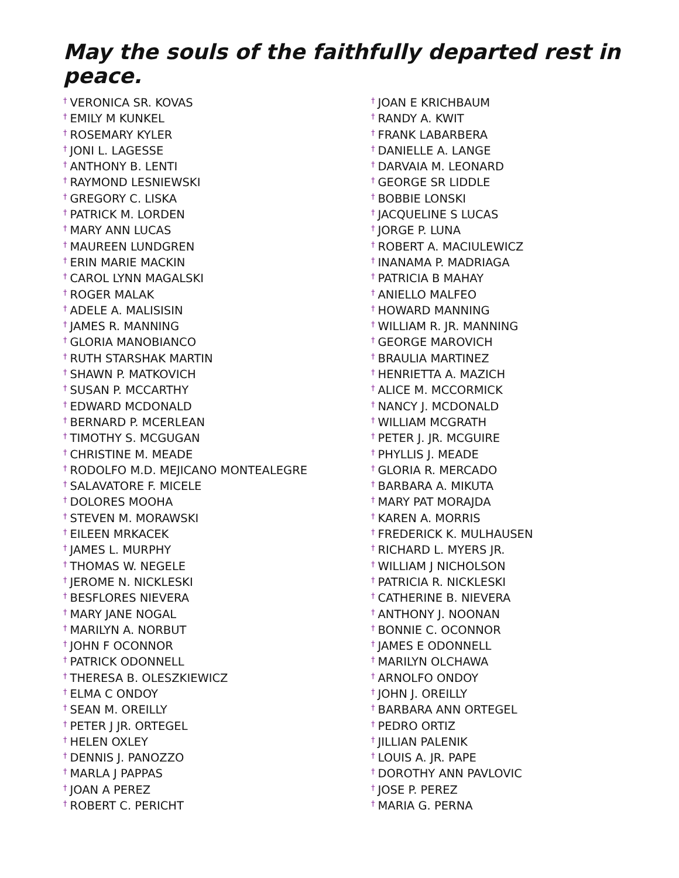May the souls of the faithfully departed rest in peace.
† VERONICA SR. KOVAS
† EMILY M KUNKEL
† ROSEMARY KYLER
† JONI L. LAGESSE
† ANTHONY B. LENTI
† RAYMOND LESNIEWSKI
† GREGORY C. LISKA
† PATRICK M. LORDEN
† MARY ANN LUCAS
† MAUREEN LUNDGREN
† ERIN MARIE MACKIN
† CAROL LYNN MAGALSKI
† ROGER MALAK
† ADELE A. MALISISIN
† JAMES R. MANNING
† GLORIA MANOBIANCO
† RUTH STARSHAK MARTIN
† SHAWN P. MATKOVICH
† SUSAN P. MCCARTHY
† EDWARD MCDONALD
† BERNARD P. MCERLEAN
† TIMOTHY S. MCGUGAN
† CHRISTINE M. MEADE
† RODOLFO M.D. MEJICANO MONTEALEGRE
† SALAVATORE F. MICELE
† DOLORES MOOHA
† STEVEN M. MORAWSKI
† EILEEN MRKACEK
† JAMES L. MURPHY
† THOMAS W. NEGELE
† JEROME N. NICKLESKI
† BESFLORES NIEVERA
† MARY JANE NOGAL
† MARILYN A. NORBUT
† JOHN F OCONNOR
† PATRICK ODONNELL
† THERESA B. OLESZKIEWICZ
† ELMA C ONDOY
† SEAN M. OREILLY
† PETER J JR. ORTEGEL
† HELEN OXLEY
† DENNIS J. PANOZZO
† MARLA J PAPPAS
† JOAN A PEREZ
† ROBERT C. PERICHT
† JOAN E KRICHBAUM
† RANDY A. KWIT
† FRANK LABARBERA
† DANIELLE A. LANGE
† DARVAIA M. LEONARD
† GEORGE SR LIDDLE
† BOBBIE LONSKI
† JACQUELINE S LUCAS
† JORGE P. LUNA
† ROBERT A. MACIULEWICZ
† INANAMA P. MADRIAGA
† PATRICIA B MAHAY
† ANIELLO MALFEO
† HOWARD MANNING
† WILLIAM R. JR. MANNING
† GEORGE MAROVICH
† BRAULIA MARTINEZ
† HENRIETTA A. MAZICH
† ALICE M. MCCORMICK
† NANCY J. MCDONALD
† WILLIAM MCGRATH
† PETER J. JR. MCGUIRE
† PHYLLIS J. MEADE
† GLORIA R. MERCADO
† BARBARA A. MIKUTA
† MARY PAT MORAJDA
† KAREN A. MORRIS
† FREDERICK K. MULHAUSEN
† RICHARD L. MYERS JR.
† WILLIAM J NICHOLSON
† PATRICIA R. NICKLESKI
† CATHERINE B. NIEVERA
† ANTHONY J. NOONAN
† BONNIE C. OCONNOR
† JAMES E ODONNELL
† MARILYN OLCHAWA
† ARNOLFO ONDOY
† JOHN J. OREILLY
† BARBARA ANN ORTEGEL
† PEDRO ORTIZ
† JILLIAN PALENIK
† LOUIS A. JR. PAPE
† DOROTHY ANN PAVLOVIC
† JOSE P. PEREZ
† MARIA G. PERNA